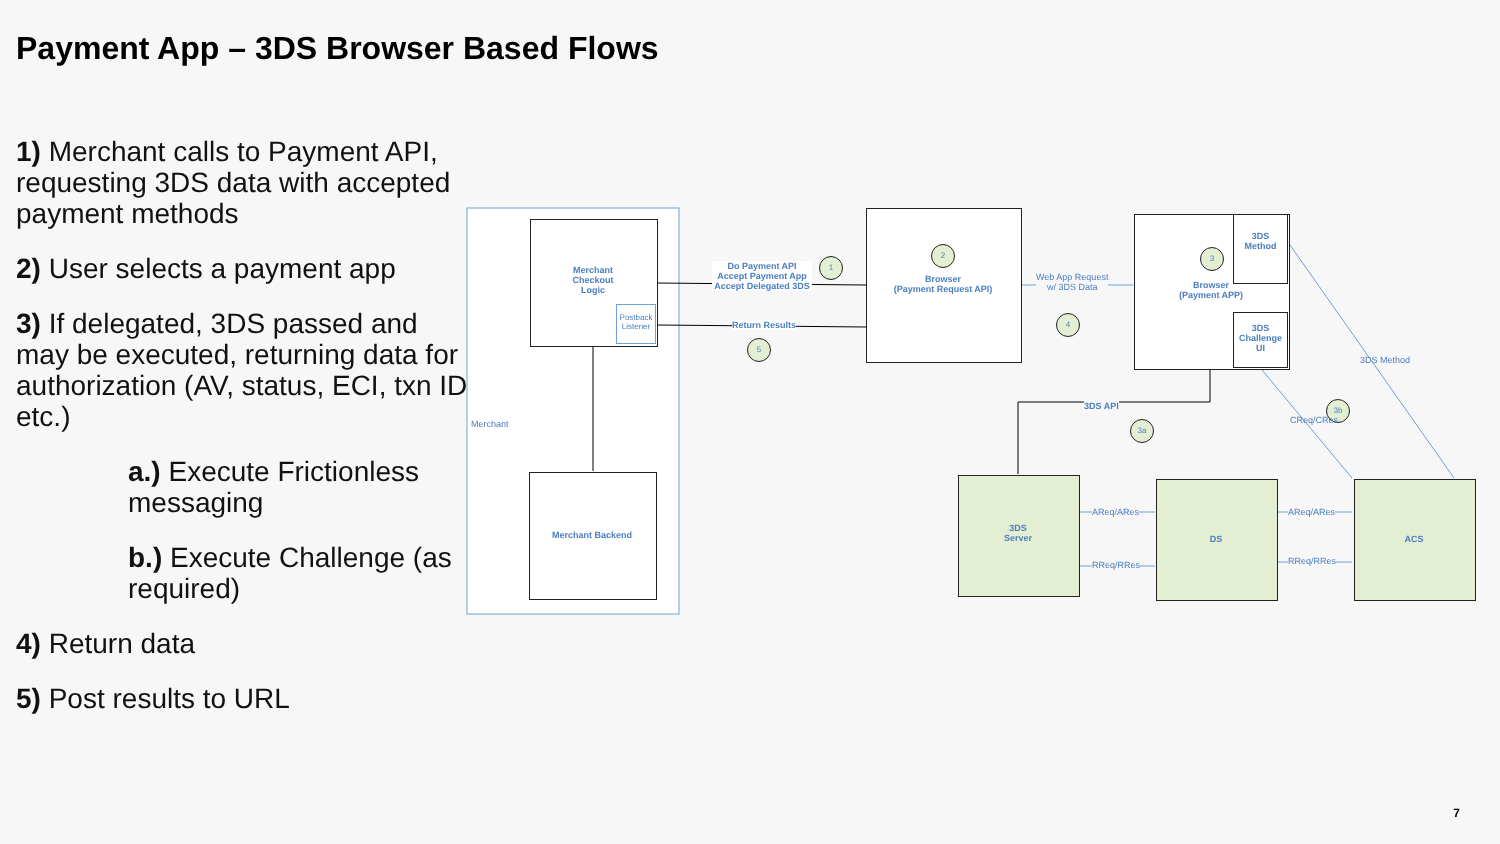Payment App – 3DS Browser Based Flows
1) Merchant calls to Payment API, requesting 3DS data with accepted payment methods
2) User selects a payment app
3) If delegated, 3DS passed and may be executed, returning data for authorization (AV, status, ECI, txn ID, etc.)
a.) Execute Frictionless messaging
b.) Execute Challenge (as required)
4) Return data
5) Post results to URL
Merchant
Checkout
Logic
Postback Listener
Merchant
Merchant Backend
Do Payment API
Accept Payment App
Accept Delegated 3DS
Return Results
1
5
2
Browser
(Payment Request API)
Web App Request
w/ 3DS Data
4
3
Browser
(Payment APP)
3DS
Method
3DS
Challenge
UI
3DS API
3a
3b
CReq/CRes
3DS Method
3DS
Server
DS ACS
AReq/ARes
RReq/RRes
AReq/ARes
RReq/RRes
7